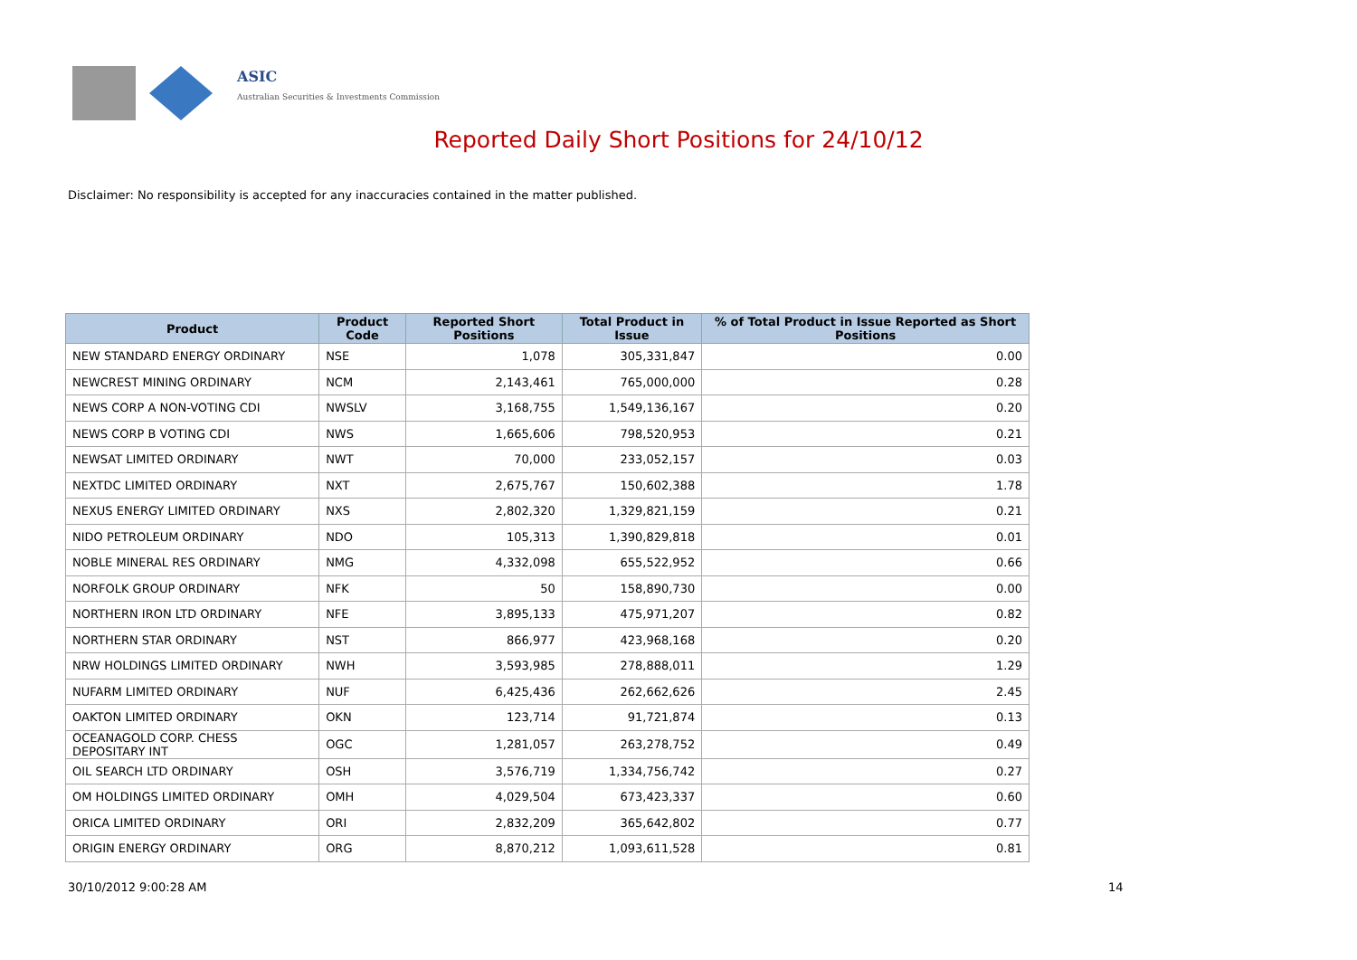ASIC
Australian Securities & Investments Commission
Reported Daily Short Positions for 24/10/12
Disclaimer: No responsibility is accepted for any inaccuracies contained in the matter published.
| Product | Product Code | Reported Short Positions | Total Product in Issue | % of Total Product in Issue Reported as Short Positions |
| --- | --- | --- | --- | --- |
| NEW STANDARD ENERGY ORDINARY | NSE | 1,078 | 305,331,847 | 0.00 |
| NEWCREST MINING ORDINARY | NCM | 2,143,461 | 765,000,000 | 0.28 |
| NEWS CORP A NON-VOTING CDI | NWSLV | 3,168,755 | 1,549,136,167 | 0.20 |
| NEWS CORP B VOTING CDI | NWS | 1,665,606 | 798,520,953 | 0.21 |
| NEWSAT LIMITED ORDINARY | NWT | 70,000 | 233,052,157 | 0.03 |
| NEXTDC LIMITED ORDINARY | NXT | 2,675,767 | 150,602,388 | 1.78 |
| NEXUS ENERGY LIMITED ORDINARY | NXS | 2,802,320 | 1,329,821,159 | 0.21 |
| NIDO PETROLEUM ORDINARY | NDO | 105,313 | 1,390,829,818 | 0.01 |
| NOBLE MINERAL RES ORDINARY | NMG | 4,332,098 | 655,522,952 | 0.66 |
| NORFOLK GROUP ORDINARY | NFK | 50 | 158,890,730 | 0.00 |
| NORTHERN IRON LTD ORDINARY | NFE | 3,895,133 | 475,971,207 | 0.82 |
| NORTHERN STAR ORDINARY | NST | 866,977 | 423,968,168 | 0.20 |
| NRW HOLDINGS LIMITED ORDINARY | NWH | 3,593,985 | 278,888,011 | 1.29 |
| NUFARM LIMITED ORDINARY | NUF | 6,425,436 | 262,662,626 | 2.45 |
| OAKTON LIMITED ORDINARY | OKN | 123,714 | 91,721,874 | 0.13 |
| OCEANAGOLD CORP. CHESS DEPOSITARY INT | OGC | 1,281,057 | 263,278,752 | 0.49 |
| OIL SEARCH LTD ORDINARY | OSH | 3,576,719 | 1,334,756,742 | 0.27 |
| OM HOLDINGS LIMITED ORDINARY | OMH | 4,029,504 | 673,423,337 | 0.60 |
| ORICA LIMITED ORDINARY | ORI | 2,832,209 | 365,642,802 | 0.77 |
| ORIGIN ENERGY ORDINARY | ORG | 8,870,212 | 1,093,611,528 | 0.81 |
30/10/2012 9:00:28 AM 14